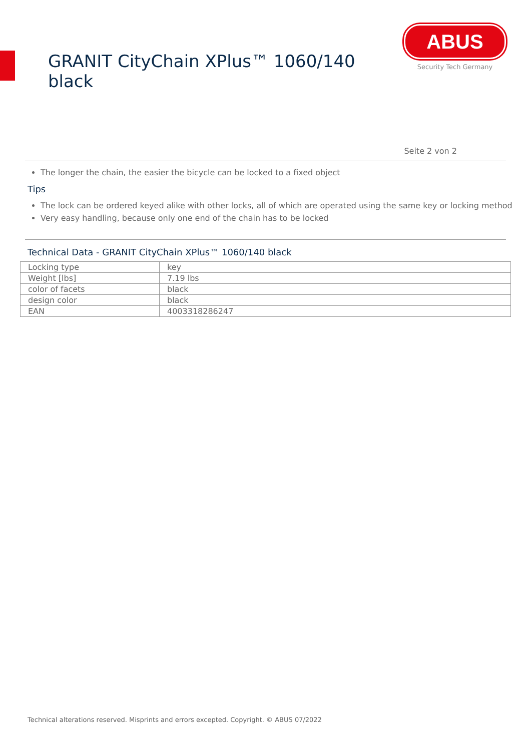GRANIT CityChain XPlus™ 1060/140 black
ABUS
Security Tech Germany
Seite 2 von 2
The longer the chain, the easier the bicycle can be locked to a fixed object
Tips
The lock can be ordered keyed alike with other locks, all of which are operated using the same key or locking method
Very easy handling, because only one end of the chain has to be locked
Technical Data - GRANIT CityChain XPlus™ 1060/140 black
| Locking type | key |
| Weight [lbs] | 7.19 lbs |
| color of facets | black |
| design color | black |
| EAN | 4003318286247 |
Technical alterations reserved. Misprints and errors excepted. Copyright. © ABUS 07/2022